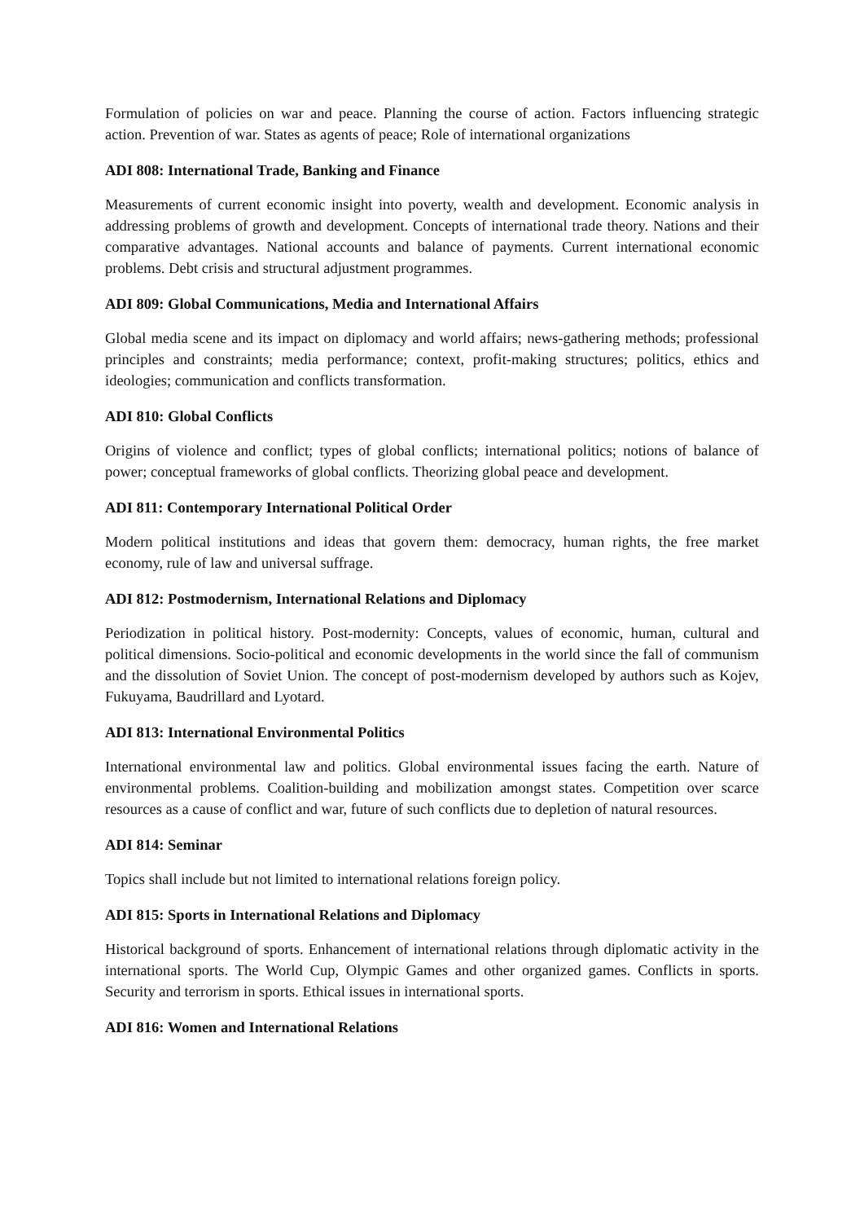Formulation of policies on war and peace. Planning the course of action. Factors influencing strategic action. Prevention of war. States as agents of peace; Role of international organizations
ADI 808: International Trade, Banking and Finance
Measurements of current economic insight into poverty, wealth and development. Economic analysis in addressing problems of growth and development. Concepts of international trade theory. Nations and their comparative advantages. National accounts and balance of payments. Current international economic problems. Debt crisis and structural adjustment programmes.
ADI 809: Global Communications, Media and International Affairs
Global media scene and its impact on diplomacy and world affairs; news-gathering methods; professional principles and constraints; media performance; context, profit-making structures; politics, ethics and ideologies; communication and conflicts transformation.
ADI 810: Global Conflicts
Origins of violence and conflict; types of global conflicts; international politics; notions of balance of power; conceptual frameworks of global conflicts. Theorizing global peace and development.
ADI 811: Contemporary International Political Order
Modern political institutions and ideas that govern them: democracy, human rights, the free market economy, rule of law and universal suffrage.
ADI 812: Postmodernism, International Relations and Diplomacy
Periodization in political history. Post-modernity: Concepts, values of economic, human, cultural and political dimensions. Socio-political and economic developments in the world since the fall of communism and the dissolution of Soviet Union. The concept of post-modernism developed by authors such as Kojev, Fukuyama, Baudrillard and Lyotard.
ADI 813: International Environmental Politics
International environmental law and politics. Global environmental issues facing the earth. Nature of environmental problems. Coalition-building and mobilization amongst states. Competition over scarce resources as a cause of conflict and war, future of such conflicts due to depletion of natural resources.
ADI 814: Seminar
Topics shall include but not limited to international relations foreign policy.
ADI 815: Sports in International Relations and Diplomacy
Historical background of sports. Enhancement of international relations through diplomatic activity in the international sports. The World Cup, Olympic Games and other organized games. Conflicts in sports. Security and terrorism in sports. Ethical issues in international sports.
ADI 816: Women and International Relations